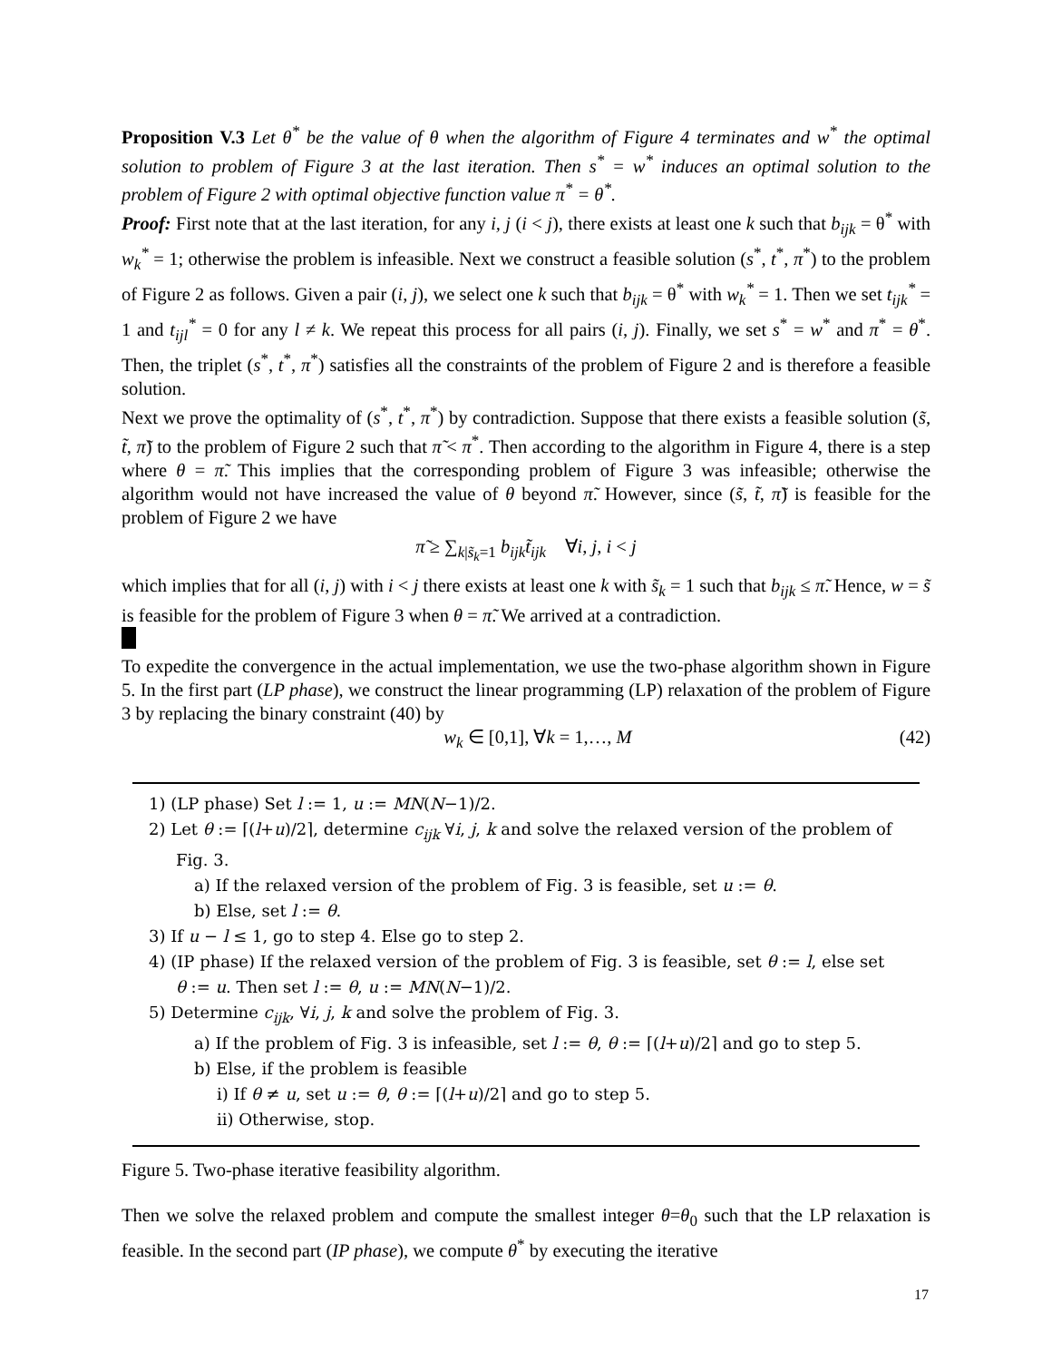Proposition V.3 Let θ<sup>*</sup> be the value of θ when the algorithm of Figure 4 terminates and w<sup>*</sup> the optimal solution to problem of Figure 3 at the last iteration. Then s<sup>*</sup> = w<sup>*</sup> induces an optimal solution to the problem of Figure 2 with optimal objective function value π<sup>*</sup> = θ<sup>*</sup>.
Proof: First note that at the last iteration, for any i, j (i < j), there exists at least one k such that b<sub>ijk</sub> = θ<sup>*</sup> with w<sub>k</sub><sup>*</sup> = 1; otherwise the problem is infeasible. Next we construct a feasible solution (s<sup>*</sup>, t<sup>*</sup>, π<sup>*</sup>) to the problem of Figure 2 as follows. Given a pair (i, j), we select one k such that b<sub>ijk</sub> = θ<sup>*</sup> with w<sub>k</sub><sup>*</sup> = 1. Then we set t<sub>ijk</sub><sup>*</sup> = 1 and t<sub>ijl</sub><sup>*</sup> = 0 for any l ≠ k. We repeat this process for all pairs (i, j). Finally, we set s<sup>*</sup> = w<sup>*</sup> and π<sup>*</sup> = θ<sup>*</sup>. Then, the triplet (s<sup>*</sup>, t<sup>*</sup>, π<sup>*</sup>) satisfies all the constraints of the problem of Figure 2 and is therefore a feasible solution.
Next we prove the optimality of (s<sup>*</sup>, t<sup>*</sup>, π<sup>*</sup>) by contradiction. Suppose that there exists a feasible solution (s̃, t̃, π̃) to the problem of Figure 2 such that π̃ < π<sup>*</sup>. Then according to the algorithm in Figure 4, there is a step where θ = π̃. This implies that the corresponding problem of Figure 3 was infeasible; otherwise the algorithm would not have increased the value of θ beyond π̃. However, since (s̃, t̃, π̃) is feasible for the problem of Figure 2 we have
π̃ ≥ ∑<sub>k|s̃<sub>k</sub>=1</sub> b<sub>ijk</sub> t̃<sub>ijk</sub> ∀i, j, i < j
which implies that for all (i, j) with i < j there exists at least one k with s̃<sub>k</sub> = 1 such that b<sub>ijk</sub> ≤ π̃. Hence, w = s̃ is feasible for the problem of Figure 3 when θ = π̃. We arrived at a contradiction.
To expedite the convergence in the actual implementation, we use the two-phase algorithm shown in Figure 5. In the first part (LP phase), we construct the linear programming (LP) relaxation of the problem of Figure 3 by replacing the binary constraint (40) by
w<sub>k</sub> ∈ [0,1], ∀k = 1,…, M (42)
1) (LP phase) Set l := 1, u := MN(N−1)/2.
2) Let θ := ⌈(l+u)/2⌉, determine c<sub>ijk</sub> ∀i, j, k and solve the relaxed version of the problem of
Fig. 3.
a) If the relaxed version of the problem of Fig. 3 is feasible, set u := θ.
b) Else, set l := θ.
3) If u − l ≤ 1, go to step 4. Else go to step 2.
4) (IP phase) If the relaxed version of the problem of Fig. 3 is feasible, set θ := l, else set
θ := u. Then set l := θ, u := MN(N−1)/2.
5) Determine c<sub>ijk</sub>, ∀i, j, k and solve the problem of Fig. 3.
a) If the problem of Fig. 3 is infeasible, set l := θ, θ := ⌈(l+u)/2⌉ and go to step 5.
b) Else, if the problem is feasible
i) If θ ≠ u, set u := θ, θ := ⌈(l+u)/2⌉ and go to step 5.
ii) Otherwise, stop.
Figure 5. Two-phase iterative feasibility algorithm.
Then we solve the relaxed problem and compute the smallest integer θ=θ<sub>0</sub> such that the LP relaxation is feasible. In the second part (IP phase), we compute θ<sup>*</sup> by executing the iterative
17